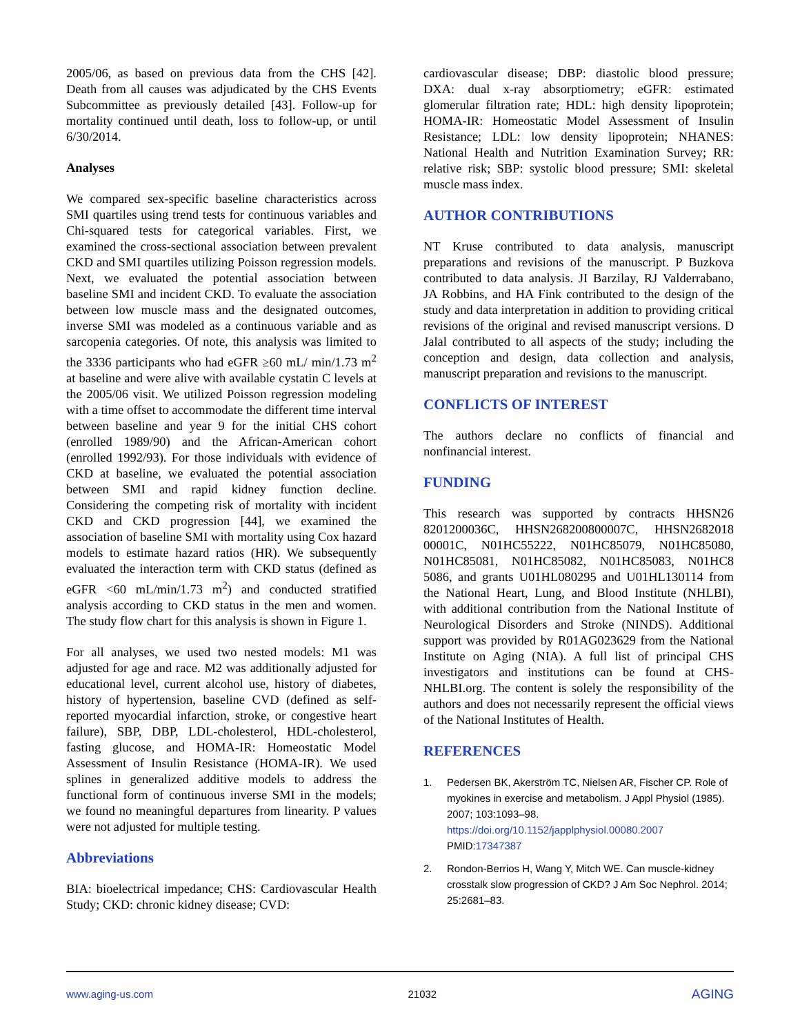2005/06, as based on previous data from the CHS [42]. Death from all causes was adjudicated by the CHS Events Subcommittee as previously detailed [43]. Follow-up for mortality continued until death, loss to follow-up, or until 6/30/2014.
Analyses
We compared sex-specific baseline characteristics across SMI quartiles using trend tests for continuous variables and Chi-squared tests for categorical variables. First, we examined the cross-sectional association between prevalent CKD and SMI quartiles utilizing Poisson regression models. Next, we evaluated the potential association between baseline SMI and incident CKD. To evaluate the association between low muscle mass and the designated outcomes, inverse SMI was modeled as a continuous variable and as sarcopenia categories. Of note, this analysis was limited to the 3336 participants who had eGFR ≥60 mL/ min/1.73 m<sup>2</sup> at baseline and were alive with available cystatin C levels at the 2005/06 visit. We utilized Poisson regression modeling with a time offset to accommodate the different time interval between baseline and year 9 for the initial CHS cohort (enrolled 1989/90) and the African-American cohort (enrolled 1992/93). For those individuals with evidence of CKD at baseline, we evaluated the potential association between SMI and rapid kidney function decline. Considering the competing risk of mortality with incident CKD and CKD progression [44], we examined the association of baseline SMI with mortality using Cox hazard models to estimate hazard ratios (HR). We subsequently evaluated the interaction term with CKD status (defined as eGFR <60 mL/min/1.73 m<sup>2</sup>) and conducted stratified analysis according to CKD status in the men and women. The study flow chart for this analysis is shown in Figure 1.
For all analyses, we used two nested models: M1 was adjusted for age and race. M2 was additionally adjusted for educational level, current alcohol use, history of diabetes, history of hypertension, baseline CVD (defined as self-reported myocardial infarction, stroke, or congestive heart failure), SBP, DBP, LDL-cholesterol, HDL-cholesterol, fasting glucose, and HOMA-IR: Homeostatic Model Assessment of Insulin Resistance (HOMA-IR). We used splines in generalized additive models to address the functional form of continuous inverse SMI in the models; we found no meaningful departures from linearity. P values were not adjusted for multiple testing.
Abbreviations
BIA: bioelectrical impedance; CHS: Cardiovascular Health Study; CKD: chronic kidney disease; CVD:
cardiovascular disease; DBP: diastolic blood pressure; DXA: dual x-ray absorptiometry; eGFR: estimated glomerular filtration rate; HDL: high density lipoprotein; HOMA-IR: Homeostatic Model Assessment of Insulin Resistance; LDL: low density lipoprotein; NHANES: National Health and Nutrition Examination Survey; RR: relative risk; SBP: systolic blood pressure; SMI: skeletal muscle mass index.
AUTHOR CONTRIBUTIONS
NT Kruse contributed to data analysis, manuscript preparations and revisions of the manuscript. P Buzkova contributed to data analysis. JI Barzilay, RJ Valderrabano, JA Robbins, and HA Fink contributed to the design of the study and data interpretation in addition to providing critical revisions of the original and revised manuscript versions. D Jalal contributed to all aspects of the study; including the conception and design, data collection and analysis, manuscript preparation and revisions to the manuscript.
CONFLICTS OF INTEREST
The authors declare no conflicts of financial and nonfinancial interest.
FUNDING
This research was supported by contracts HHSN26 8201200036C, HHSN268200800007C, HHSN2682018 00001C, N01HC55222, N01HC85079, N01HC85080, N01HC85081, N01HC85082, N01HC85083, N01HC8 5086, and grants U01HL080295 and U01HL130114 from the National Heart, Lung, and Blood Institute (NHLBI), with additional contribution from the National Institute of Neurological Disorders and Stroke (NINDS). Additional support was provided by R01AG023629 from the National Institute on Aging (NIA). A full list of principal CHS investigators and institutions can be found at CHS-NHLBI.org. The content is solely the responsibility of the authors and does not necessarily represent the official views of the National Institutes of Health.
REFERENCES
1. Pedersen BK, Akerström TC, Nielsen AR, Fischer CP. Role of myokines in exercise and metabolism. J Appl Physiol (1985). 2007; 103:1093–98. https://doi.org/10.1152/japplphysiol.00080.2007 PMID:17347387
2. Rondon-Berrios H, Wang Y, Mitch WE. Can muscle-kidney crosstalk slow progression of CKD? J Am Soc Nephrol. 2014; 25:2681–83.
www.aging-us.com 21032 AGING